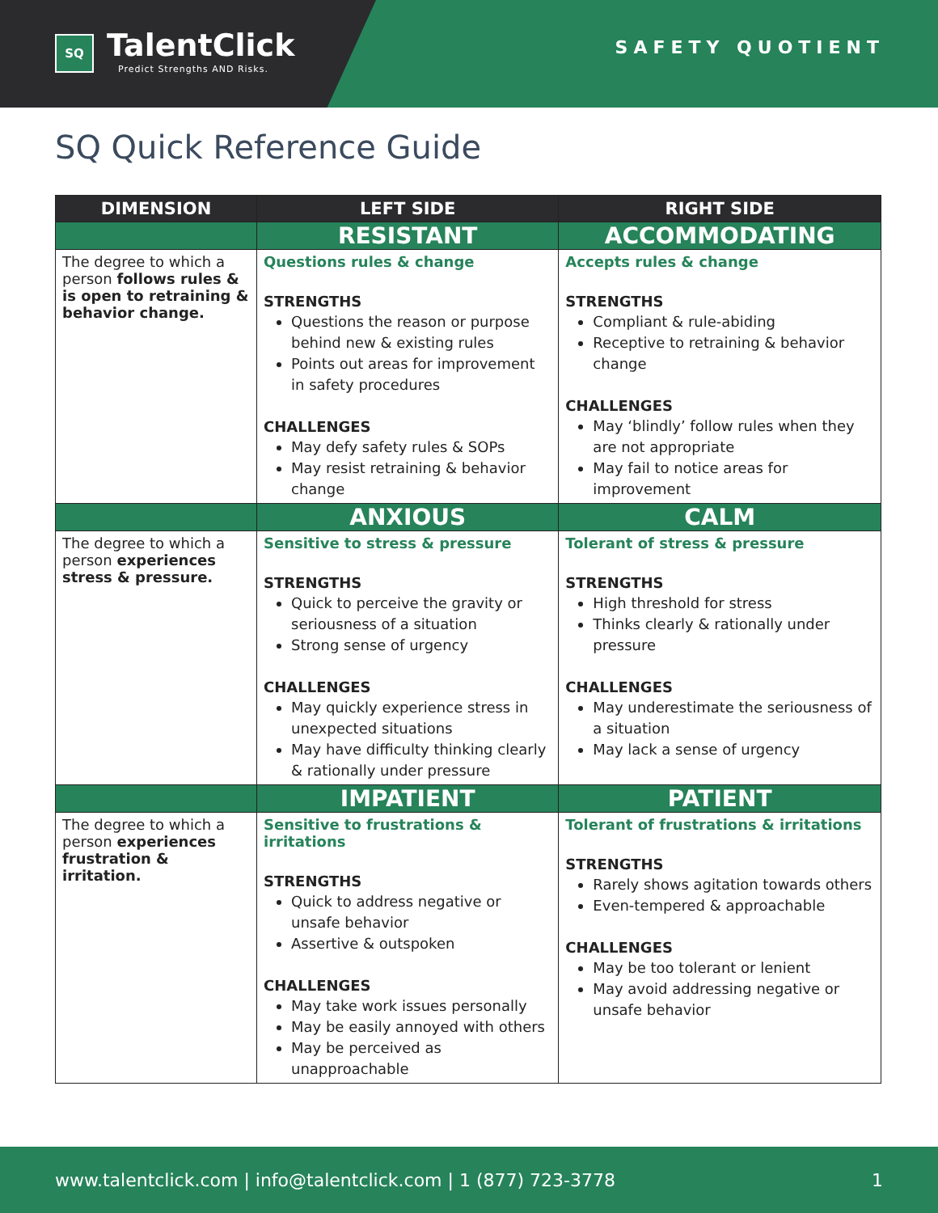SQ
TalentClick
Predict Strengths AND Risks.
SAFETY QUOTIENT
SQ Quick Reference Guide
| DIMENSION | LEFT SIDE | RIGHT SIDE |
| --- | --- | --- |
| | RESISTANT | ACCOMMODATING |
| The degree to which a person follows rules & is open to retraining & behavior change. | Questions rules & change STRENGTHS Questions the reason or purpose behind new & existing rules Points out areas for improvement in safety procedures CHALLENGES May defy safety rules & SOPs May resist retraining & behavior change | Accepts rules & change STRENGTHS Compliant & rule-abiding Receptive to retraining & behavior change CHALLENGES May ‘blindly’ follow rules when they are not appropriate May fail to notice areas for improvement |
| | ANXIOUS | CALM |
| The degree to which a person experiences stress & pressure. | Sensitive to stress & pressure STRENGTHS Quick to perceive the gravity or seriousness of a situation Strong sense of urgency CHALLENGES May quickly experience stress in unexpected situations May have difficulty thinking clearly & rationally under pressure | Tolerant of stress & pressure STRENGTHS High threshold for stress Thinks clearly & rationally under pressure CHALLENGES May underestimate the seriousness of a situation May lack a sense of urgency |
| | IMPATIENT | PATIENT |
| The degree to which a person experiences frustration & irritation. | Sensitive to frustrations & irritations STRENGTHS Quick to address negative or unsafe behavior Assertive & outspoken CHALLENGES May take work issues personally May be easily annoyed with others May be perceived as unapproachable | Tolerant of frustrations & irritations STRENGTHS Rarely shows agitation towards others Even-tempered & approachable CHALLENGES May be too tolerant or lenient May avoid addressing negative or unsafe behavior |
www.talentclick.com | info@talentclick.com | 1 (877) 723-3778 1